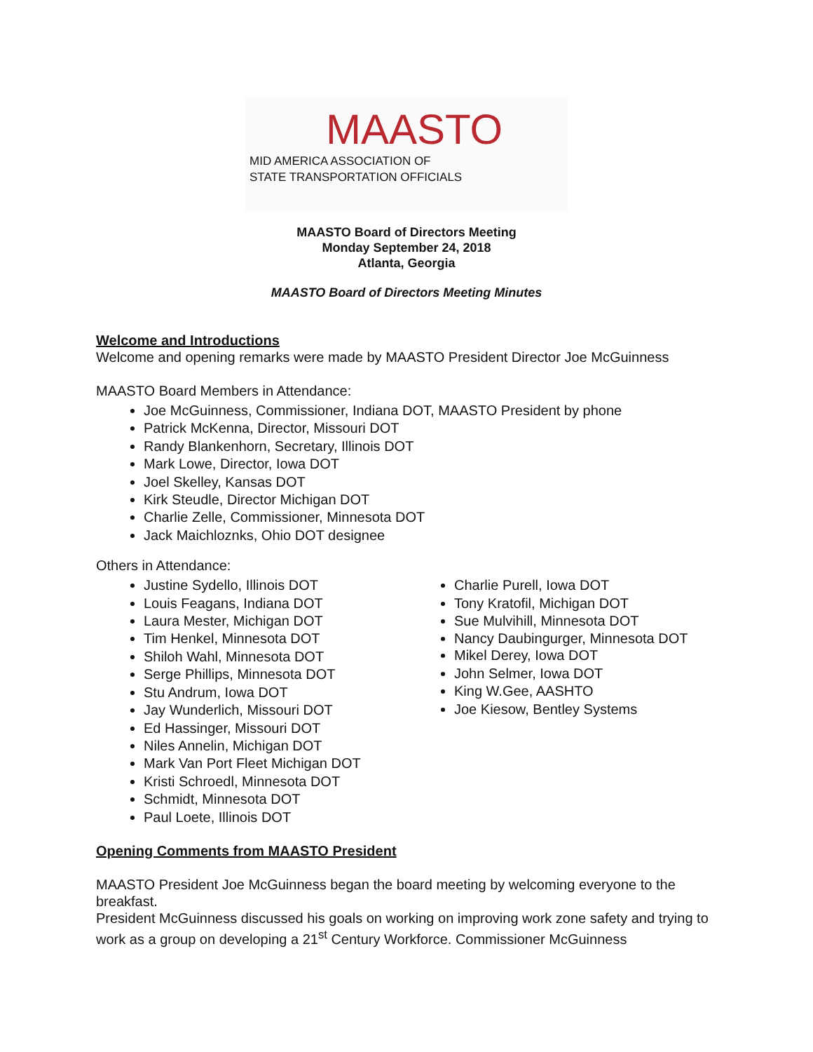MAASTO
MID AMERICA ASSOCIATION OF
STATE TRANSPORTATION OFFICIALS
MAASTO Board of Directors Meeting
Monday September 24, 2018
Atlanta, Georgia
MAASTO Board of Directors Meeting Minutes
Welcome and Introductions
Welcome and opening remarks were made by MAASTO President Director Joe McGuinness
MAASTO Board Members in Attendance:
Joe McGuinness, Commissioner, Indiana DOT, MAASTO President by phone
Patrick McKenna, Director, Missouri DOT
Randy Blankenhorn, Secretary, Illinois DOT
Mark Lowe, Director, Iowa DOT
Joel Skelley, Kansas DOT
Kirk Steudle, Director Michigan DOT
Charlie Zelle, Commissioner, Minnesota DOT
Jack Maichloznks, Ohio DOT designee
Others in Attendance:
Justine Sydello, Illinois DOT
Louis Feagans, Indiana DOT
Laura Mester, Michigan DOT
Tim Henkel, Minnesota DOT
Shiloh Wahl, Minnesota DOT
Serge Phillips, Minnesota DOT
Stu Andrum, Iowa DOT
Jay Wunderlich, Missouri DOT
Ed Hassinger, Missouri DOT
Niles Annelin, Michigan DOT
Mark Van Port Fleet Michigan DOT
Kristi Schroedl, Minnesota DOT
Schmidt, Minnesota DOT
Paul Loete, Illinois DOT
Charlie Purell, Iowa DOT
Tony Kratofil, Michigan DOT
Sue Mulvihill, Minnesota DOT
Nancy Daubingurger, Minnesota DOT
Mikel Derey, Iowa DOT
John Selmer, Iowa DOT
King W.Gee, AASHTO
Joe Kiesow, Bentley Systems
Opening Comments from MAASTO President
MAASTO President Joe McGuinness began the board meeting by welcoming everyone to the breakfast.
President McGuinness discussed his goals on working on improving work zone safety and trying to work as a group on developing a 21<sup>st</sup> Century Workforce. Commissioner McGuinness